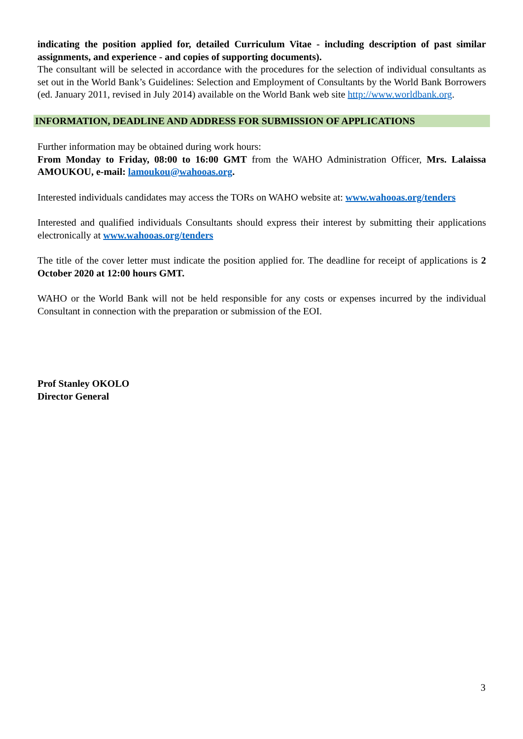indicating the position applied for, detailed Curriculum Vitae - including description of past similar assignments, and experience - and copies of supporting documents).
The consultant will be selected in accordance with the procedures for the selection of individual consultants as set out in the World Bank’s Guidelines: Selection and Employment of Consultants by the World Bank Borrowers (ed. January 2011, revised in July 2014) available on the World Bank web site http://www.worldbank.org.
INFORMATION, DEADLINE AND ADDRESS FOR SUBMISSION OF APPLICATIONS
Further information may be obtained during work hours:
From Monday to Friday, 08:00 to 16:00 GMT from the WAHO Administration Officer, Mrs. Lalaissa AMOUKOU, e-mail: lamoukou@wahooas.org.
Interested individuals candidates may access the TORs on WAHO website at: www.wahooas.org/tenders
Interested and qualified individuals Consultants should express their interest by submitting their applications electronically at www.wahooas.org/tenders
The title of the cover letter must indicate the position applied for. The deadline for receipt of applications is 2 October 2020 at 12:00 hours GMT.
WAHO or the World Bank will not be held responsible for any costs or expenses incurred by the individual Consultant in connection with the preparation or submission of the EOI.
Prof Stanley OKOLO
Director General
3